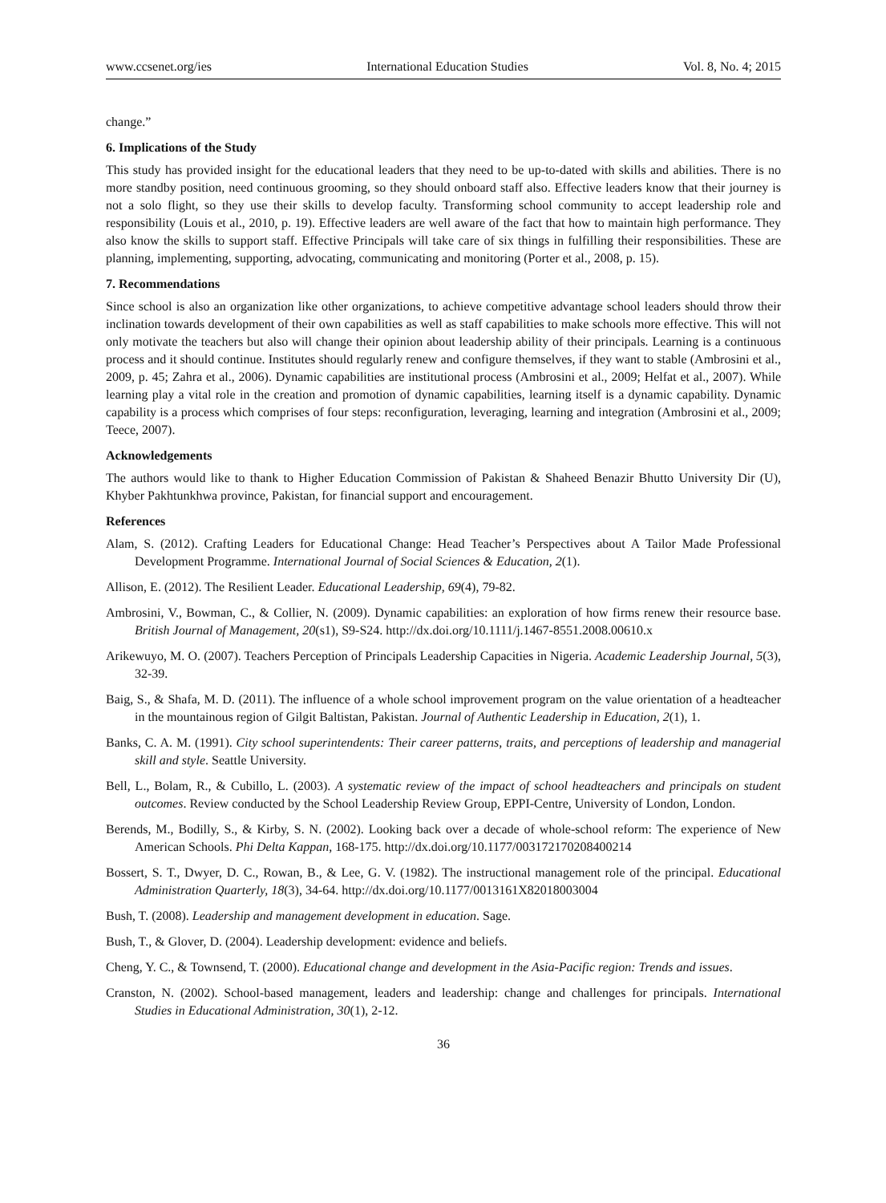www.ccsenet.org/ies International Education Studies Vol. 8, No. 4; 2015
change.”
6. Implications of the Study
This study has provided insight for the educational leaders that they need to be up-to-dated with skills and abilities. There is no more standby position, need continuous grooming, so they should onboard staff also. Effective leaders know that their journey is not a solo flight, so they use their skills to develop faculty. Transforming school community to accept leadership role and responsibility (Louis et al., 2010, p. 19). Effective leaders are well aware of the fact that how to maintain high performance. They also know the skills to support staff. Effective Principals will take care of six things in fulfilling their responsibilities. These are planning, implementing, supporting, advocating, communicating and monitoring (Porter et al., 2008, p. 15).
7. Recommendations
Since school is also an organization like other organizations, to achieve competitive advantage school leaders should throw their inclination towards development of their own capabilities as well as staff capabilities to make schools more effective. This will not only motivate the teachers but also will change their opinion about leadership ability of their principals. Learning is a continuous process and it should continue. Institutes should regularly renew and configure themselves, if they want to stable (Ambrosini et al., 2009, p. 45; Zahra et al., 2006). Dynamic capabilities are institutional process (Ambrosini et al., 2009; Helfat et al., 2007). While learning play a vital role in the creation and promotion of dynamic capabilities, learning itself is a dynamic capability. Dynamic capability is a process which comprises of four steps: reconfiguration, leveraging, learning and integration (Ambrosini et al., 2009; Teece, 2007).
Acknowledgements
The authors would like to thank to Higher Education Commission of Pakistan & Shaheed Benazir Bhutto University Dir (U), Khyber Pakhtunkhwa province, Pakistan, for financial support and encouragement.
References
Alam, S. (2012). Crafting Leaders for Educational Change: Head Teacher’s Perspectives about A Tailor Made Professional Development Programme. International Journal of Social Sciences & Education, 2(1).
Allison, E. (2012). The Resilient Leader. Educational Leadership, 69(4), 79-82.
Ambrosini, V., Bowman, C., & Collier, N. (2009). Dynamic capabilities: an exploration of how firms renew their resource base. British Journal of Management, 20(s1), S9-S24. http://dx.doi.org/10.1111/j.1467-8551.2008.00610.x
Arikewuyo, M. O. (2007). Teachers Perception of Principals Leadership Capacities in Nigeria. Academic Leadership Journal, 5(3), 32-39.
Baig, S., & Shafa, M. D. (2011). The influence of a whole school improvement program on the value orientation of a headteacher in the mountainous region of Gilgit Baltistan, Pakistan. Journal of Authentic Leadership in Education, 2(1), 1.
Banks, C. A. M. (1991). City school superintendents: Their career patterns, traits, and perceptions of leadership and managerial skill and style. Seattle University.
Bell, L., Bolam, R., & Cubillo, L. (2003). A systematic review of the impact of school headteachers and principals on student outcomes. Review conducted by the School Leadership Review Group, EPPI-Centre, University of London, London.
Berends, M., Bodilly, S., & Kirby, S. N. (2002). Looking back over a decade of whole-school reform: The experience of New American Schools. Phi Delta Kappan, 168-175. http://dx.doi.org/10.1177/003172170208400214
Bossert, S. T., Dwyer, D. C., Rowan, B., & Lee, G. V. (1982). The instructional management role of the principal. Educational Administration Quarterly, 18(3), 34-64. http://dx.doi.org/10.1177/0013161X82018003004
Bush, T. (2008). Leadership and management development in education. Sage.
Bush, T., & Glover, D. (2004). Leadership development: evidence and beliefs.
Cheng, Y. C., & Townsend, T. (2000). Educational change and development in the Asia-Pacific region: Trends and issues.
Cranston, N. (2002). School-based management, leaders and leadership: change and challenges for principals. International Studies in Educational Administration, 30(1), 2-12.
36